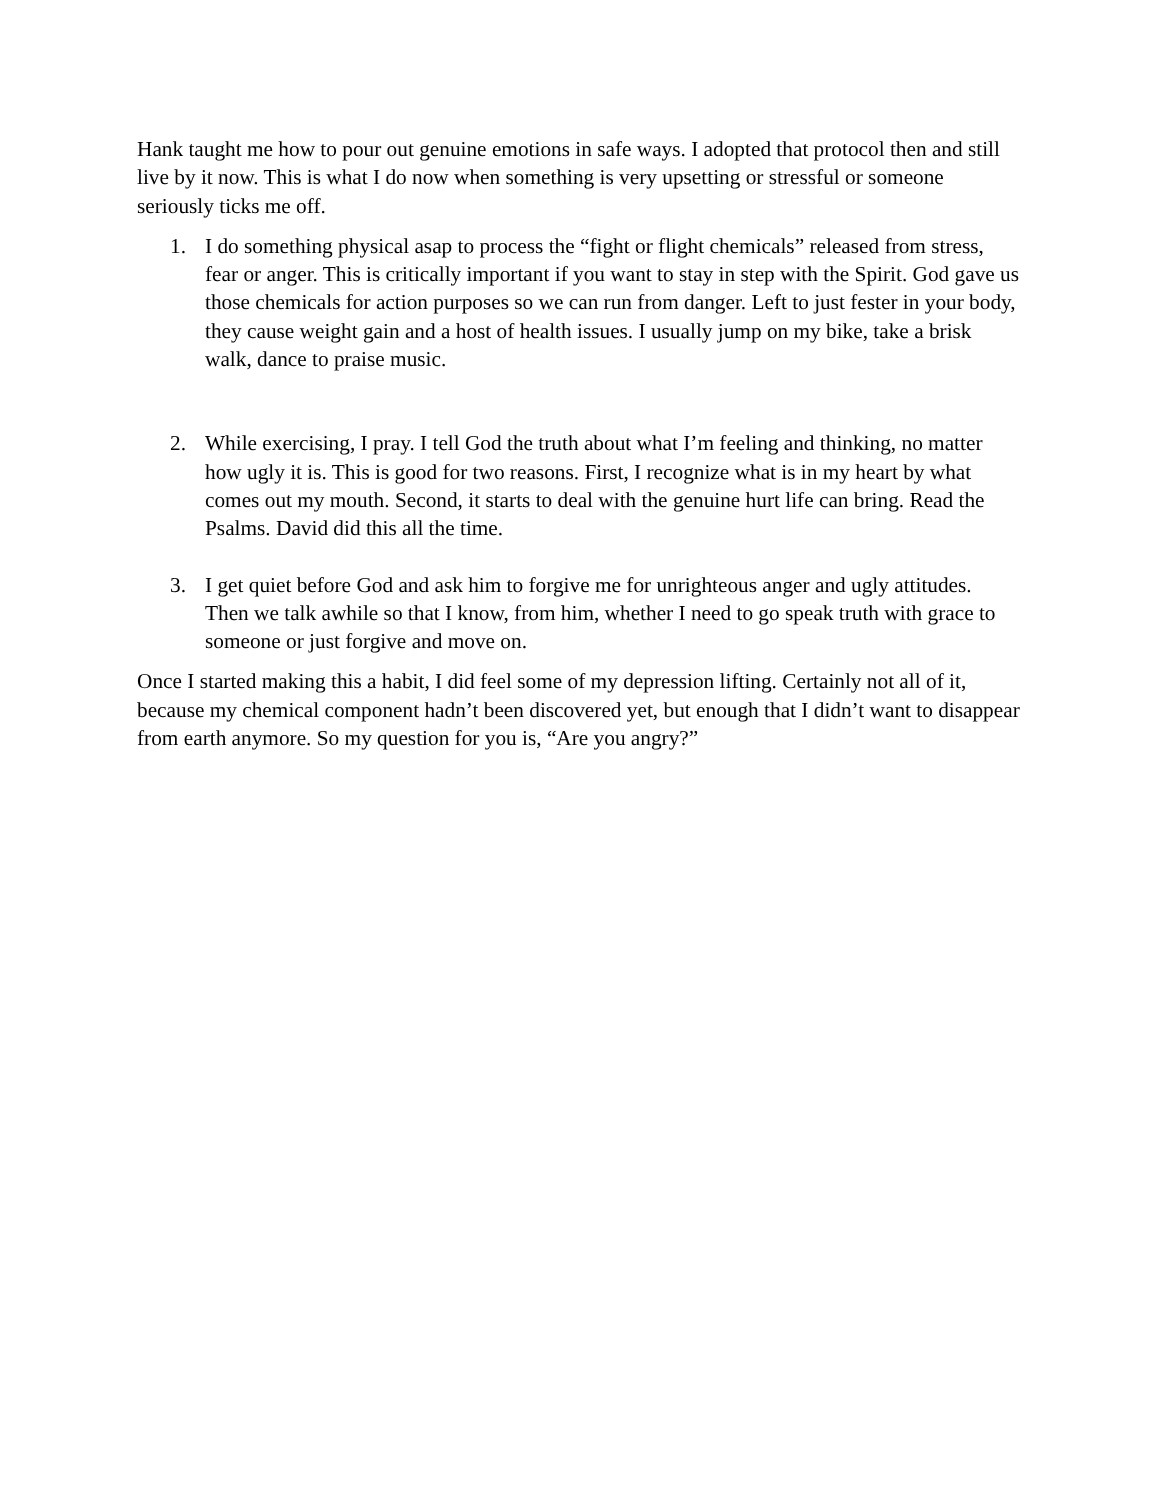Hank taught me how to pour out genuine emotions in safe ways. I adopted that protocol then and still live by it now. This is what I do now when something is very upsetting or stressful or someone seriously ticks me off.
1. I do something physical asap to process the “fight or flight chemicals” released from stress, fear or anger. This is critically important if you want to stay in step with the Spirit. God gave us those chemicals for action purposes so we can run from danger. Left to just fester in your body, they cause weight gain and a host of health issues. I usually jump on my bike, take a brisk walk, dance to praise music.
2. While exercising, I pray. I tell God the truth about what I’m feeling and thinking, no matter how ugly it is. This is good for two reasons. First, I recognize what is in my heart by what comes out my mouth. Second, it starts to deal with the genuine hurt life can bring. Read the Psalms. David did this all the time.
3. I get quiet before God and ask him to forgive me for unrighteous anger and ugly attitudes. Then we talk awhile so that I know, from him, whether I need to go speak truth with grace to someone or just forgive and move on.
Once I started making this a habit, I did feel some of my depression lifting. Certainly not all of it, because my chemical component hadn’t been discovered yet, but enough that I didn’t want to disappear from earth anymore. So my question for you is, “Are you angry?”